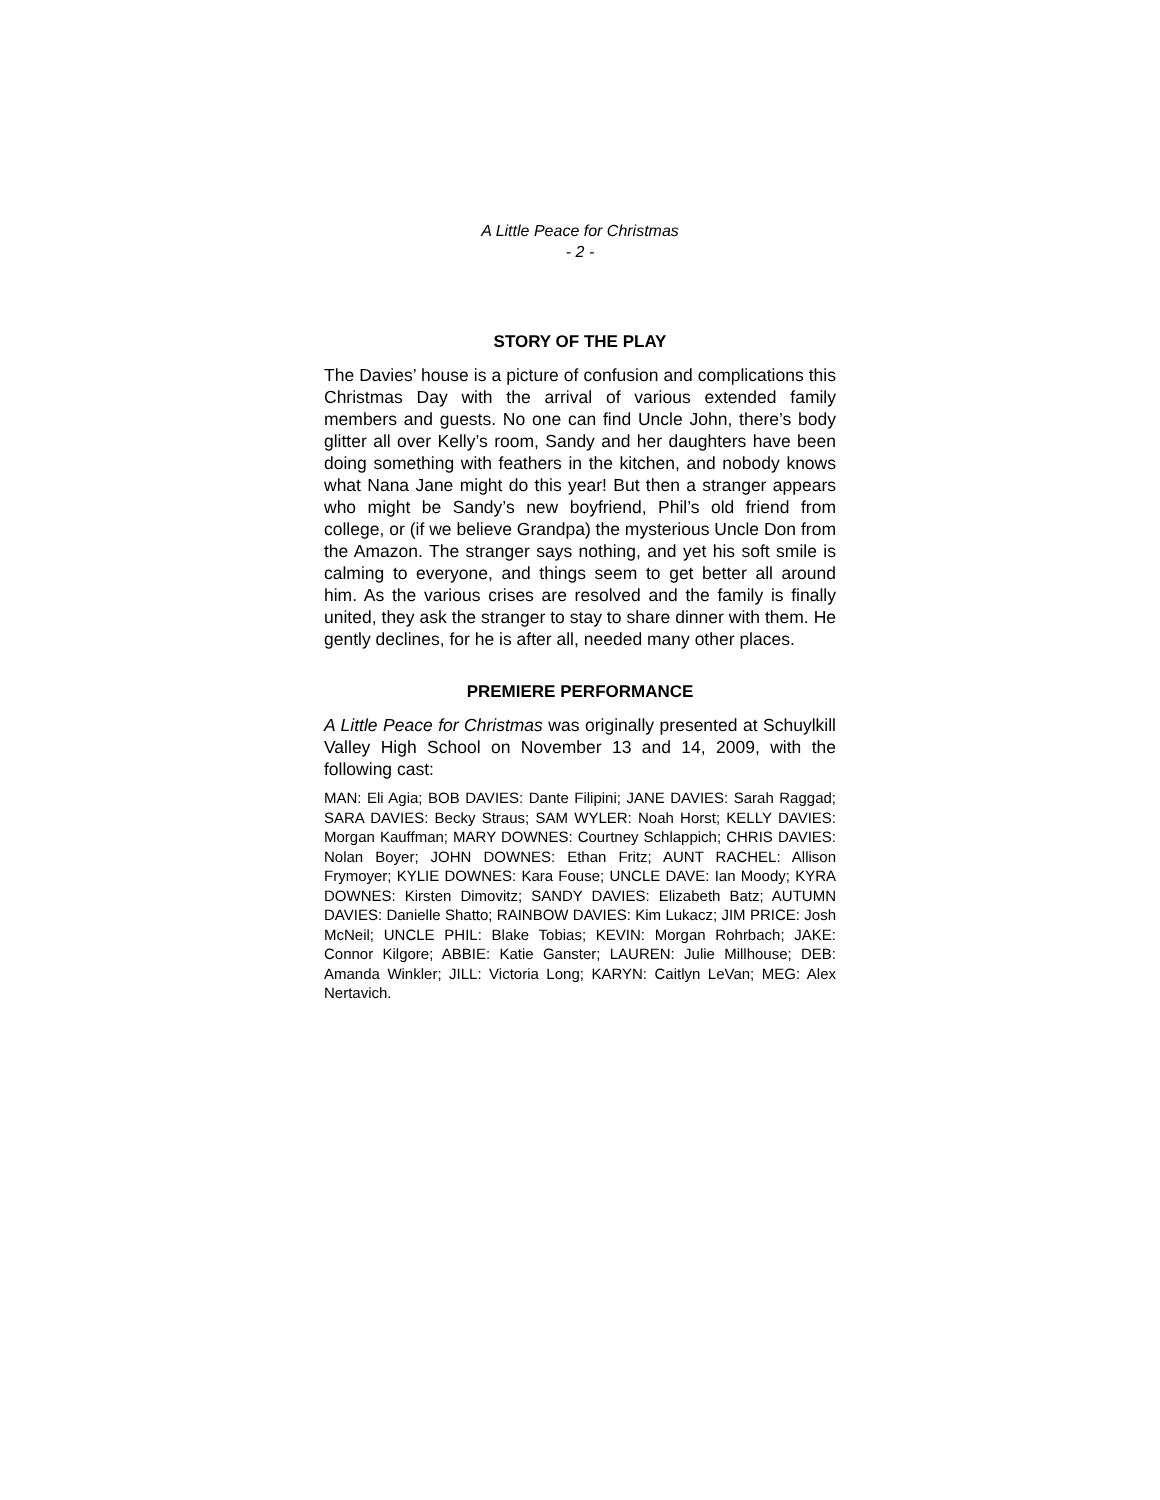A Little Peace for Christmas
- 2 -
STORY OF THE PLAY
The Davies’ house is a picture of confusion and complications this Christmas Day with the arrival of various extended family members and guests. No one can find Uncle John, there’s body glitter all over Kelly’s room, Sandy and her daughters have been doing something with feathers in the kitchen, and nobody knows what Nana Jane might do this year! But then a stranger appears who might be Sandy’s new boyfriend, Phil’s old friend from college, or (if we believe Grandpa) the mysterious Uncle Don from the Amazon. The stranger says nothing, and yet his soft smile is calming to everyone, and things seem to get better all around him. As the various crises are resolved and the family is finally united, they ask the stranger to stay to share dinner with them. He gently declines, for he is after all, needed many other places.
PREMIERE PERFORMANCE
A Little Peace for Christmas was originally presented at Schuylkill Valley High School on November 13 and 14, 2009, with the following cast:
MAN: Eli Agia; BOB DAVIES: Dante Filipini; JANE DAVIES: Sarah Raggad; SARA DAVIES: Becky Straus; SAM WYLER: Noah Horst; KELLY DAVIES: Morgan Kauffman; MARY DOWNES: Courtney Schlappich; CHRIS DAVIES: Nolan Boyer; JOHN DOWNES: Ethan Fritz; AUNT RACHEL: Allison Frymoyer; KYLIE DOWNES: Kara Fouse; UNCLE DAVE: Ian Moody; KYRA DOWNES: Kirsten Dimovitz; SANDY DAVIES: Elizabeth Batz; AUTUMN DAVIES: Danielle Shatto; RAINBOW DAVIES: Kim Lukacz; JIM PRICE: Josh McNeil; UNCLE PHIL: Blake Tobias; KEVIN: Morgan Rohrbach; JAKE: Connor Kilgore; ABBIE: Katie Ganster; LAUREN: Julie Millhouse; DEB: Amanda Winkler; JILL: Victoria Long; KARYN: Caitlyn LeVan; MEG: Alex Nertavich.